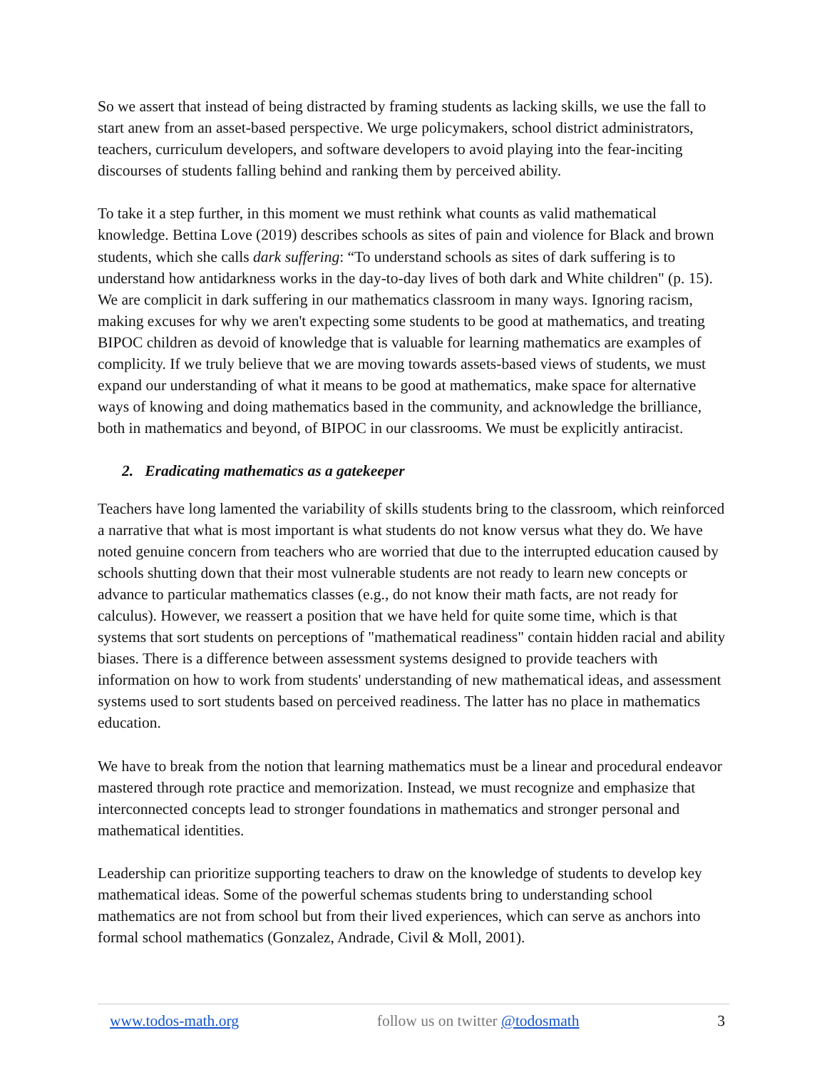So we assert that instead of being distracted by framing students as lacking skills, we use the fall to start anew from an asset-based perspective. We urge policymakers, school district administrators, teachers, curriculum developers, and software developers to avoid playing into the fear-inciting discourses of students falling behind and ranking them by perceived ability.
To take it a step further, in this moment we must rethink what counts as valid mathematical knowledge. Bettina Love (2019) describes schools as sites of pain and violence for Black and brown students, which she calls dark suffering: “To understand schools as sites of dark suffering is to understand how antidarkness works in the day-to-day lives of both dark and White children" (p. 15). We are complicit in dark suffering in our mathematics classroom in many ways. Ignoring racism, making excuses for why we aren't expecting some students to be good at mathematics, and treating BIPOC children as devoid of knowledge that is valuable for learning mathematics are examples of complicity. If we truly believe that we are moving towards assets-based views of students, we must expand our understanding of what it means to be good at mathematics, make space for alternative ways of knowing and doing mathematics based in the community, and acknowledge the brilliance, both in mathematics and beyond, of BIPOC in our classrooms. We must be explicitly antiracist.
2. Eradicating mathematics as a gatekeeper
Teachers have long lamented the variability of skills students bring to the classroom, which reinforced a narrative that what is most important is what students do not know versus what they do. We have noted genuine concern from teachers who are worried that due to the interrupted education caused by schools shutting down that their most vulnerable students are not ready to learn new concepts or advance to particular mathematics classes (e.g., do not know their math facts, are not ready for calculus). However, we reassert a position that we have held for quite some time, which is that systems that sort students on perceptions of "mathematical readiness" contain hidden racial and ability biases. There is a difference between assessment systems designed to provide teachers with information on how to work from students' understanding of new mathematical ideas, and assessment systems used to sort students based on perceived readiness. The latter has no place in mathematics education.
We have to break from the notion that learning mathematics must be a linear and procedural endeavor mastered through rote practice and memorization. Instead, we must recognize and emphasize that interconnected concepts lead to stronger foundations in mathematics and stronger personal and mathematical identities.
Leadership can prioritize supporting teachers to draw on the knowledge of students to develop key mathematical ideas. Some of the powerful schemas students bring to understanding school mathematics are not from school but from their lived experiences, which can serve as anchors into formal school mathematics (Gonzalez, Andrade, Civil & Moll, 2001).
www.todos-math.org follow us on twitter @todosmath 3